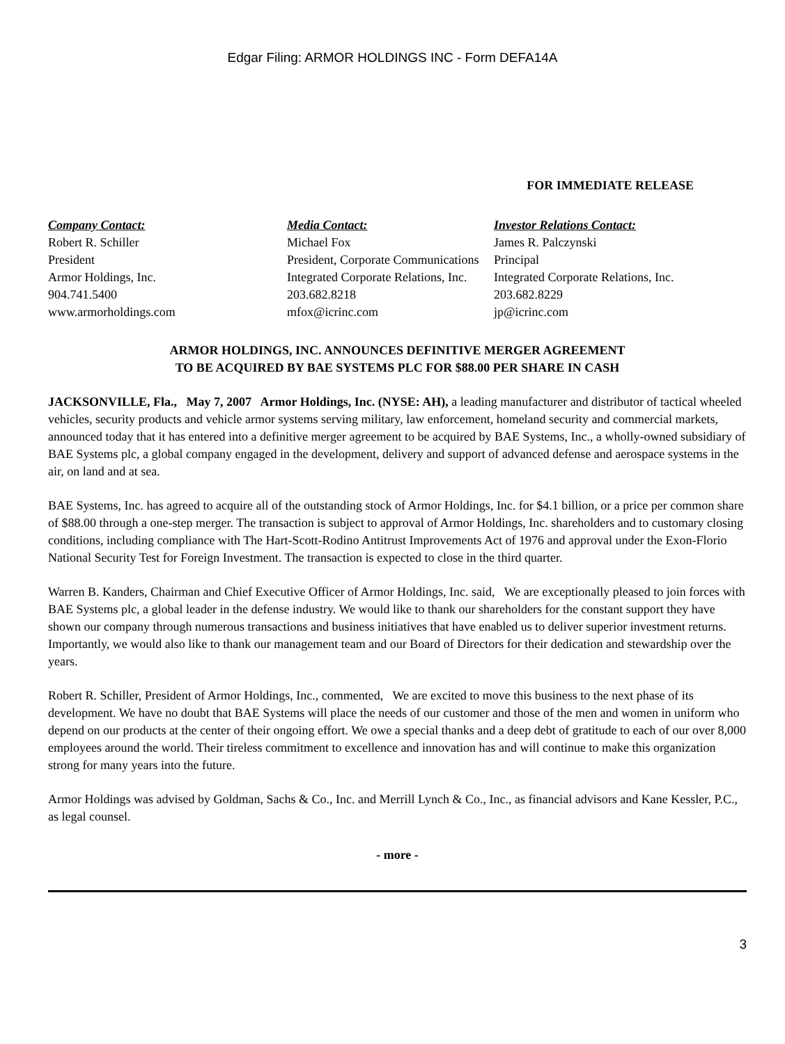Edgar Filing: ARMOR HOLDINGS INC - Form DEFA14A
FOR IMMEDIATE RELEASE
| Company Contact: | Media Contact: | Investor Relations Contact: |
| --- | --- | --- |
| Robert R. Schiller | Michael Fox | James R. Palczynski |
| President | President, Corporate Communications | Principal |
| Armor Holdings, Inc. | Integrated Corporate Relations, Inc. | Integrated Corporate Relations, Inc. |
| 904.741.5400 | 203.682.8218 | 203.682.8229 |
| www.armorholdings.com | mfox@icrinc.com | jp@icrinc.com |
ARMOR HOLDINGS, INC. ANNOUNCES DEFINITIVE MERGER AGREEMENT
TO BE ACQUIRED BY BAE SYSTEMS PLC FOR $88.00 PER SHARE IN CASH
JACKSONVILLE, Fla., May 7, 2007 Armor Holdings, Inc. (NYSE: AH), a leading manufacturer and distributor of tactical wheeled vehicles, security products and vehicle armor systems serving military, law enforcement, homeland security and commercial markets, announced today that it has entered into a definitive merger agreement to be acquired by BAE Systems, Inc., a wholly-owned subsidiary of BAE Systems plc, a global company engaged in the development, delivery and support of advanced defense and aerospace systems in the air, on land and at sea.
BAE Systems, Inc. has agreed to acquire all of the outstanding stock of Armor Holdings, Inc. for $4.1 billion, or a price per common share of $88.00 through a one-step merger. The transaction is subject to approval of Armor Holdings, Inc. shareholders and to customary closing conditions, including compliance with The Hart-Scott-Rodino Antitrust Improvements Act of 1976 and approval under the Exon-Florio National Security Test for Foreign Investment. The transaction is expected to close in the third quarter.
Warren B. Kanders, Chairman and Chief Executive Officer of Armor Holdings, Inc. said, We are exceptionally pleased to join forces with BAE Systems plc, a global leader in the defense industry. We would like to thank our shareholders for the constant support they have shown our company through numerous transactions and business initiatives that have enabled us to deliver superior investment returns. Importantly, we would also like to thank our management team and our Board of Directors for their dedication and stewardship over the years.
Robert R. Schiller, President of Armor Holdings, Inc., commented, We are excited to move this business to the next phase of its development. We have no doubt that BAE Systems will place the needs of our customer and those of the men and women in uniform who depend on our products at the center of their ongoing effort. We owe a special thanks and a deep debt of gratitude to each of our over 8,000 employees around the world. Their tireless commitment to excellence and innovation has and will continue to make this organization strong for many years into the future.
Armor Holdings was advised by Goldman, Sachs & Co., Inc. and Merrill Lynch & Co., Inc., as financial advisors and Kane Kessler, P.C., as legal counsel.
- more -
3